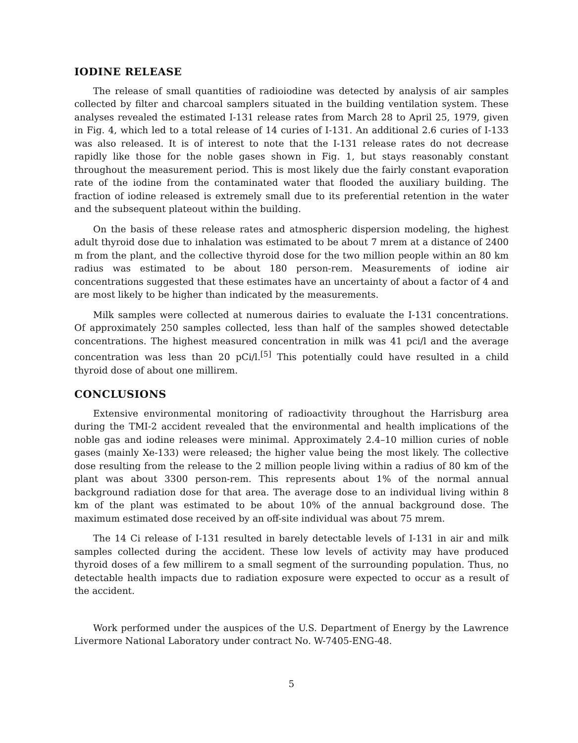IODINE RELEASE
The release of small quantities of radioiodine was detected by analysis of air samples collected by filter and charcoal samplers situated in the building ventilation system. These analyses revealed the estimated I-131 release rates from March 28 to April 25, 1979, given in Fig. 4, which led to a total release of 14 curies of I-131. An additional 2.6 curies of I-133 was also released. It is of interest to note that the I-131 release rates do not decrease rapidly like those for the noble gases shown in Fig. 1, but stays reasonably constant throughout the measurement period. This is most likely due the fairly constant evaporation rate of the iodine from the contaminated water that flooded the auxiliary building. The fraction of iodine released is extremely small due to its preferential retention in the water and the subsequent plateout within the building.
On the basis of these release rates and atmospheric dispersion modeling, the highest adult thyroid dose due to inhalation was estimated to be about 7 mrem at a distance of 2400 m from the plant, and the collective thyroid dose for the two million people within an 80 km radius was estimated to be about 180 person-rem. Measurements of iodine air concentrations suggested that these estimates have an uncertainty of about a factor of 4 and are most likely to be higher than indicated by the measurements.
Milk samples were collected at numerous dairies to evaluate the I-131 concentrations. Of approximately 250 samples collected, less than half of the samples showed detectable concentrations. The highest measured concentration in milk was 41 pci/l and the average concentration was less than 20 pCi/l.<sup>[5]</sup> This potentially could have resulted in a child thyroid dose of about one millirem.
CONCLUSIONS
Extensive environmental monitoring of radioactivity throughout the Harrisburg area during the TMI-2 accident revealed that the environmental and health implications of the noble gas and iodine releases were minimal. Approximately 2.4–10 million curies of noble gases (mainly Xe-133) were released; the higher value being the most likely. The collective dose resulting from the release to the 2 million people living within a radius of 80 km of the plant was about 3300 person-rem. This represents about 1% of the normal annual background radiation dose for that area. The average dose to an individual living within 8 km of the plant was estimated to be about 10% of the annual background dose. The maximum estimated dose received by an off-site individual was about 75 mrem.
The 14 Ci release of I-131 resulted in barely detectable levels of I-131 in air and milk samples collected during the accident. These low levels of activity may have produced thyroid doses of a few millirem to a small segment of the surrounding population. Thus, no detectable health impacts due to radiation exposure were expected to occur as a result of the accident.
Work performed under the auspices of the U.S. Department of Energy by the Lawrence Livermore National Laboratory under contract No. W-7405-ENG-48.
5